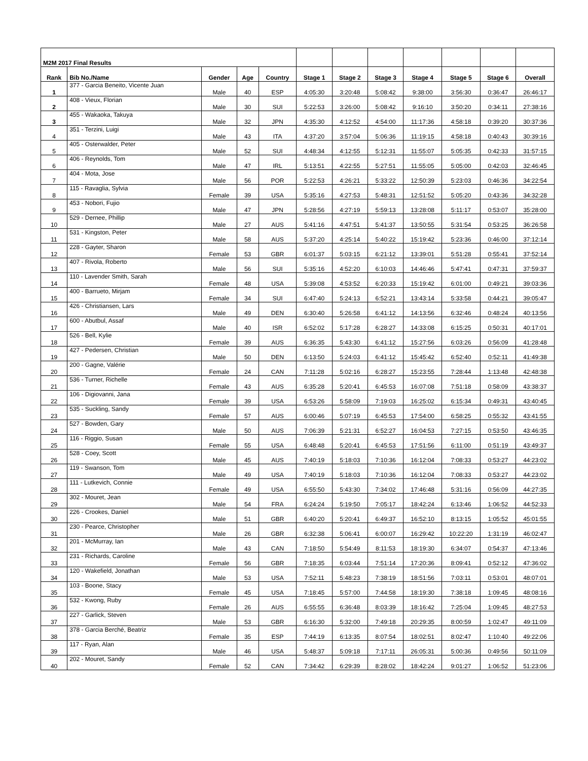| M2M 2017 Final Results | | | | | | | | | | | |
| Rank | Bib No./Name | Gender | Age | Country | Stage 1 | Stage 2 | Stage 3 | Stage 4 | Stage 5 | Stage 6 | Overall |
| 1 | 377 - Garcia Beneito, Vicente Juan | Male | 40 | ESP | 4:05:30 | 3:20:48 | 5:08:42 | 9:38:00 | 3:56:30 | 0:36:47 | 26:46:17 |
| 2 | 408 - Vieux, Florian | Male | 30 | SUI | 5:22:53 | 3:26:00 | 5:08:42 | 9:16:10 | 3:50:20 | 0:34:11 | 27:38:16 |
| 3 | 455 - Wakaoka, Takuya | Male | 32 | JPN | 4:35:30 | 4:12:52 | 4:54:00 | 11:17:36 | 4:58:18 | 0:39:20 | 30:37:36 |
| 4 | 351 - Terzini, Luigi | Male | 43 | ITA | 4:37:20 | 3:57:04 | 5:06:36 | 11:19:15 | 4:58:18 | 0:40:43 | 30:39:16 |
| 5 | 405 - Osterwalder, Peter | Male | 52 | SUI | 4:48:34 | 4:12:55 | 5:12:31 | 11:55:07 | 5:05:35 | 0:42:33 | 31:57:15 |
| 6 | 406 - Reynolds, Tom | Male | 47 | IRL | 5:13:51 | 4:22:55 | 5:27:51 | 11:55:05 | 5:05:00 | 0:42:03 | 32:46:45 |
| 7 | 404 - Mota, Jose | Male | 56 | POR | 5:22:53 | 4:26:21 | 5:33:22 | 12:50:39 | 5:23:03 | 0:46:36 | 34:22:54 |
| 8 | 115 - Ravaglia, Sylvia | Female | 39 | USA | 5:35:16 | 4:27:53 | 5:48:31 | 12:51:52 | 5:05:20 | 0:43:36 | 34:32:28 |
| 9 | 453 - Nobori, Fujio | Male | 47 | JPN | 5:28:56 | 4:27:19 | 5:59:13 | 13:28:08 | 5:11:17 | 0:53:07 | 35:28:00 |
| 10 | 529 - Dernee, Phillip | Male | 27 | AUS | 5:41:16 | 4:47:51 | 5:41:37 | 13:50:55 | 5:31:54 | 0:53:25 | 36:26:58 |
| 11 | 531 - Kingston, Peter | Male | 58 | AUS | 5:37:20 | 4:25:14 | 5:40:22 | 15:19:42 | 5:23:36 | 0:46:00 | 37:12:14 |
| 12 | 228 - Gayter, Sharon | Female | 53 | GBR | 6:01:37 | 5:03:15 | 6:21:12 | 13:39:01 | 5:51:28 | 0:55:41 | 37:52:14 |
| 13 | 407 - Rivola, Roberto | Male | 56 | SUI | 5:35:16 | 4:52:20 | 6:10:03 | 14:46:46 | 5:47:41 | 0:47:31 | 37:59:37 |
| 14 | 110 - Lavender Smith, Sarah | Female | 48 | USA | 5:39:08 | 4:53:52 | 6:20:33 | 15:19:42 | 6:01:00 | 0:49:21 | 39:03:36 |
| 15 | 400 - Barrueto, Mirjam | Female | 34 | SUI | 6:47:40 | 5:24:13 | 6:52:21 | 13:43:14 | 5:33:58 | 0:44:21 | 39:05:47 |
| 16 | 426 - Christiansen, Lars | Male | 49 | DEN | 6:30:40 | 5:26:58 | 6:41:12 | 14:13:56 | 6:32:46 | 0:48:24 | 40:13:56 |
| 17 | 600 - Abutbul, Assaf | Male | 40 | ISR | 6:52:02 | 5:17:28 | 6:28:27 | 14:33:08 | 6:15:25 | 0:50:31 | 40:17:01 |
| 18 | 526 - Bell, Kylie | Female | 39 | AUS | 6:36:35 | 5:43:30 | 6:41:12 | 15:27:56 | 6:03:26 | 0:56:09 | 41:28:48 |
| 19 | 427 - Pedersen, Christian | Male | 50 | DEN | 6:13:50 | 5:24:03 | 6:41:12 | 15:45:42 | 6:52:40 | 0:52:11 | 41:49:38 |
| 20 | 200 - Gagne, Valérie | Female | 24 | CAN | 7:11:28 | 5:02:16 | 6:28:27 | 15:23:55 | 7:28:44 | 1:13:48 | 42:48:38 |
| 21 | 536 - Turner, Richelle | Female | 43 | AUS | 6:35:28 | 5:20:41 | 6:45:53 | 16:07:08 | 7:51:18 | 0:58:09 | 43:38:37 |
| 22 | 106 - Digiovanni, Jana | Female | 39 | USA | 6:53:26 | 5:58:09 | 7:19:03 | 16:25:02 | 6:15:34 | 0:49:31 | 43:40:45 |
| 23 | 535 - Suckling, Sandy | Female | 57 | AUS | 6:00:46 | 5:07:19 | 6:45:53 | 17:54:00 | 6:58:25 | 0:55:32 | 43:41:55 |
| 24 | 527 - Bowden, Gary | Male | 50 | AUS | 7:06:39 | 5:21:31 | 6:52:27 | 16:04:53 | 7:27:15 | 0:53:50 | 43:46:35 |
| 25 | 116 - Riggio, Susan | Female | 55 | USA | 6:48:48 | 5:20:41 | 6:45:53 | 17:51:56 | 6:11:00 | 0:51:19 | 43:49:37 |
| 26 | 528 - Coey, Scott | Male | 45 | AUS | 7:40:19 | 5:18:03 | 7:10:36 | 16:12:04 | 7:08:33 | 0:53:27 | 44:23:02 |
| 27 | 119 - Swanson, Tom | Male | 49 | USA | 7:40:19 | 5:18:03 | 7:10:36 | 16:12:04 | 7:08:33 | 0:53:27 | 44:23:02 |
| 28 | 111 - Lutkevich, Connie | Female | 49 | USA | 6:55:50 | 5:43:30 | 7:34:02 | 17:46:48 | 5:31:16 | 0:56:09 | 44:27:35 |
| 29 | 302 - Mouret, Jean | Male | 54 | FRA | 6:24:24 | 5:19:50 | 7:05:17 | 18:42:24 | 6:13:46 | 1:06:52 | 44:52:33 |
| 30 | 226 - Crookes, Daniel | Male | 51 | GBR | 6:40:20 | 5:20:41 | 6:49:37 | 16:52:10 | 8:13:15 | 1:05:52 | 45:01:55 |
| 31 | 230 - Pearce, Christopher | Male | 26 | GBR | 6:32:38 | 5:06:41 | 6:00:07 | 16:29:42 | 10:22:20 | 1:31:19 | 46:02:47 |
| 32 | 201 - McMurray, Ian | Male | 43 | CAN | 7:18:50 | 5:54:49 | 8:11:53 | 18:19:30 | 6:34:07 | 0:54:37 | 47:13:46 |
| 33 | 231 - Richards, Caroline | Female | 56 | GBR | 7:18:35 | 6:03:44 | 7:51:14 | 17:20:36 | 8:09:41 | 0:52:12 | 47:36:02 |
| 34 | 120 - Wakefield, Jonathan | Male | 53 | USA | 7:52:11 | 5:48:23 | 7:38:19 | 18:51:56 | 7:03:11 | 0:53:01 | 48:07:01 |
| 35 | 103 - Boone, Stacy | Female | 45 | USA | 7:18:45 | 5:57:00 | 7:44:58 | 18:19:30 | 7:38:18 | 1:09:45 | 48:08:16 |
| 36 | 532 - Kwong, Ruby | Female | 26 | AUS | 6:55:55 | 6:36:48 | 8:03:39 | 18:16:42 | 7:25:04 | 1:09:45 | 48:27:53 |
| 37 | 227 - Garlick, Steven | Male | 53 | GBR | 6:16:30 | 5:32:00 | 7:49:18 | 20:29:35 | 8:00:59 | 1:02:47 | 49:11:09 |
| 38 | 378 - Garcia Berché, Beatriz | Female | 35 | ESP | 7:44:19 | 6:13:35 | 8:07:54 | 18:02:51 | 8:02:47 | 1:10:40 | 49:22:06 |
| 39 | 117 - Ryan, Alan | Male | 46 | USA | 5:48:37 | 5:09:18 | 7:17:11 | 26:05:31 | 5:00:36 | 0:49:56 | 50:11:09 |
| 40 | 202 - Mouret, Sandy | Female | 52 | CAN | 7:34:42 | 6:29:39 | 8:28:02 | 18:42:24 | 9:01:27 | 1:06:52 | 51:23:06 |